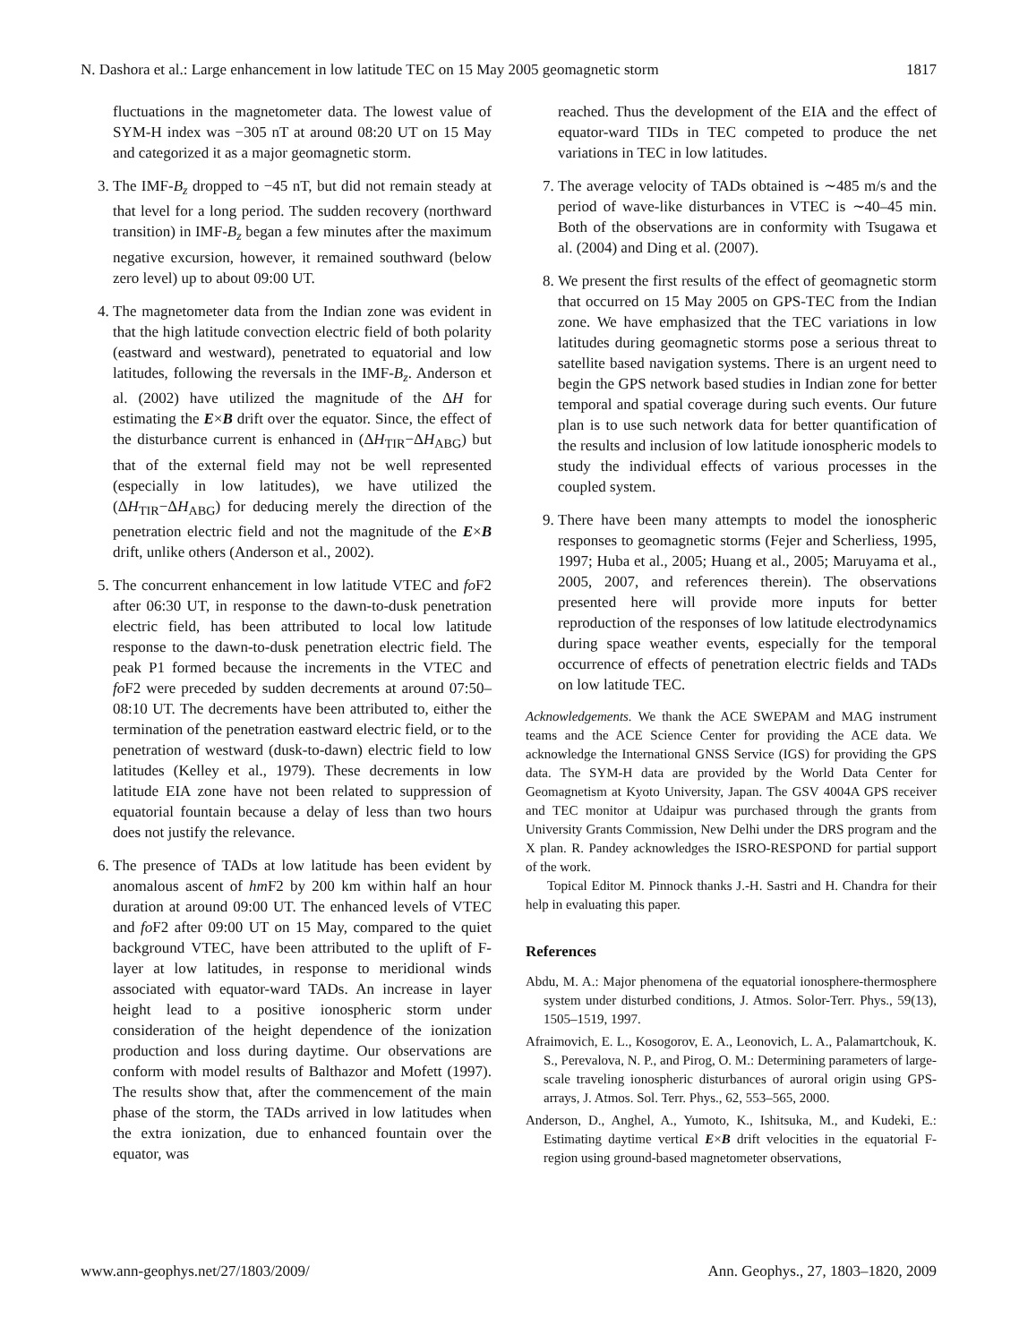N. Dashora et al.: Large enhancement in low latitude TEC on 15 May 2005 geomagnetic storm 1817
fluctuations in the magnetometer data. The lowest value of SYM-H index was −305 nT at around 08:20 UT on 15 May and categorized it as a major geomagnetic storm.
3. The IMF-B<sub>z</sub> dropped to −45 nT, but did not remain steady at that level for a long period. The sudden recovery (northward transition) in IMF-B<sub>z</sub> began a few minutes after the maximum negative excursion, however, it remained southward (below zero level) up to about 09:00 UT.
4. The magnetometer data from the Indian zone was evident in that the high latitude convection electric field of both polarity (eastward and westward), penetrated to equatorial and low latitudes, following the reversals in the IMF-B<sub>z</sub>. Anderson et al. (2002) have utilized the magnitude of the ΔH for estimating the E×B drift over the equator. Since, the effect of the disturbance current is enhanced in (ΔH<sub>TIR</sub>−ΔH<sub>ABG</sub>) but that of the external field may not be well represented (especially in low latitudes), we have utilized the (ΔH<sub>TIR</sub>−ΔH<sub>ABG</sub>) for deducing merely the direction of the penetration electric field and not the magnitude of the E×B drift, unlike others (Anderson et al., 2002).
5. The concurrent enhancement in low latitude VTEC and fo F2 after 06:30 UT, in response to the dawn-to-dusk penetration electric field, has been attributed to local low latitude response to the dawn-to-dusk penetration electric field. The peak P1 formed because the increments in the VTEC and fo F2 were preceded by sudden decrements at around 07:50–08:10 UT. The decrements have been attributed to, either the termination of the penetration eastward electric field, or to the penetration of westward (dusk-to-dawn) electric field to low latitudes (Kelley et al., 1979). These decrements in low latitude EIA zone have not been related to suppression of equatorial fountain because a delay of less than two hours does not justify the relevance.
6. The presence of TADs at low latitude has been evident by anomalous ascent of hm F2 by 200 km within half an hour duration at around 09:00 UT. The enhanced levels of VTEC and fo F2 after 09:00 UT on 15 May, compared to the quiet background VTEC, have been attributed to the uplift of F-layer at low latitudes, in response to meridional winds associated with equator-ward TADs. An increase in layer height lead to a positive ionospheric storm under consideration of the height dependence of the ionization production and loss during daytime. Our observations are conform with model results of Balthazor and Mofett (1997). The results show that, after the commencement of the main phase of the storm, the TADs arrived in low latitudes when the extra ionization, due to enhanced fountain over the equator, was
reached. Thus the development of the EIA and the effect of equator-ward TIDs in TEC competed to produce the net variations in TEC in low latitudes.
7. The average velocity of TADs obtained is ∼485 m/s and the period of wave-like disturbances in VTEC is ∼40–45 min. Both of the observations are in conformity with Tsugawa et al. (2004) and Ding et al. (2007).
8. We present the first results of the effect of geomagnetic storm that occurred on 15 May 2005 on GPS-TEC from the Indian zone. We have emphasized that the TEC variations in low latitudes during geomagnetic storms pose a serious threat to satellite based navigation systems. There is an urgent need to begin the GPS network based studies in Indian zone for better temporal and spatial coverage during such events. Our future plan is to use such network data for better quantification of the results and inclusion of low latitude ionospheric models to study the individual effects of various processes in the coupled system.
9. There have been many attempts to model the ionospheric responses to geomagnetic storms (Fejer and Scherliess, 1995, 1997; Huba et al., 2005; Huang et al., 2005; Maruyama et al., 2005, 2007, and references therein). The observations presented here will provide more inputs for better reproduction of the responses of low latitude electrodynamics during space weather events, especially for the temporal occurrence of effects of penetration electric fields and TADs on low latitude TEC.
Acknowledgements. We thank the ACE SWEPAM and MAG instrument teams and the ACE Science Center for providing the ACE data. We acknowledge the International GNSS Service (IGS) for providing the GPS data. The SYM-H data are provided by the World Data Center for Geomagnetism at Kyoto University, Japan. The GSV 4004A GPS receiver and TEC monitor at Udaipur was purchased through the grants from University Grants Commission, New Delhi under the DRS program and the X plan. R. Pandey acknowledges the ISRO-RESPOND for partial support of the work.
Topical Editor M. Pinnock thanks J.-H. Sastri and H. Chandra for their help in evaluating this paper.
References
Abdu, M. A.: Major phenomena of the equatorial ionosphere-thermosphere system under disturbed conditions, J. Atmos. Solor-Terr. Phys., 59(13), 1505–1519, 1997.
Afraimovich, E. L., Kosogorov, E. A., Leonovich, L. A., Palamartchouk, K. S., Perevalova, N. P., and Pirog, O. M.: Determining parameters of large-scale traveling ionospheric disturbances of auroral origin using GPS-arrays, J. Atmos. Sol. Terr. Phys., 62, 553–565, 2000.
Anderson, D., Anghel, A., Yumoto, K., Ishitsuka, M., and Kudeki, E.: Estimating daytime vertical E×B drift velocities in the equatorial F-region using ground-based magnetometer observations,
www.ann-geophys.net/27/1803/2009/ Ann. Geophys., 27, 1803–1820, 2009